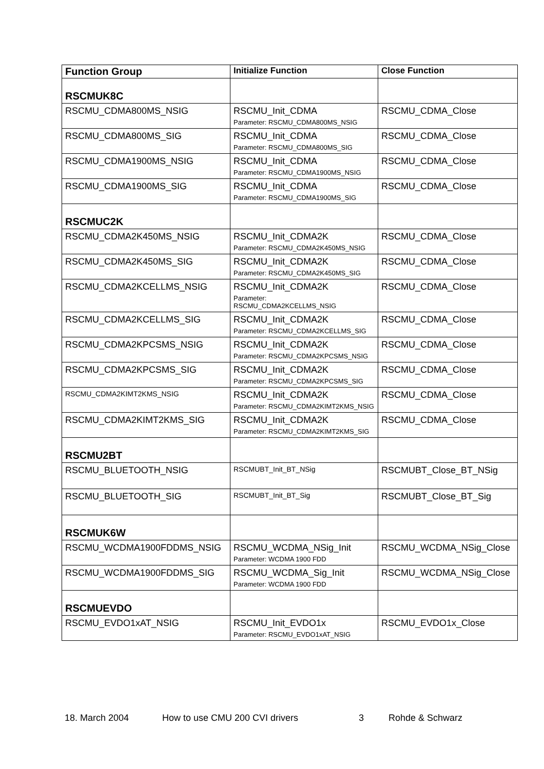| Function Group | Initialize Function | Close Function |
| --- | --- | --- |
| RSCMUK8C | | |
| RSCMU_CDMA800MS_NSIG | RSCMU_Init_CDMA Parameter: RSCMU_CDMA800MS_NSIG | RSCMU_CDMA_Close |
| RSCMU_CDMA800MS_SIG | RSCMU_Init_CDMA Parameter: RSCMU_CDMA800MS_SIG | RSCMU_CDMA_Close |
| RSCMU_CDMA1900MS_NSIG | RSCMU_Init_CDMA Parameter: RSCMU_CDMA1900MS_NSIG | RSCMU_CDMA_Close |
| RSCMU_CDMA1900MS_SIG | RSCMU_Init_CDMA Parameter: RSCMU_CDMA1900MS_SIG | RSCMU_CDMA_Close |
| RSCMUC2K | | |
| RSCMU_CDMA2K450MS_NSIG | RSCMU_Init_CDMA2K Parameter: RSCMU_CDMA2K450MS_NSIG | RSCMU_CDMA_Close |
| RSCMU_CDMA2K450MS_SIG | RSCMU_Init_CDMA2K Parameter: RSCMU_CDMA2K450MS_SIG | RSCMU_CDMA_Close |
| RSCMU_CDMA2KCELLMS_NSIG | RSCMU_Init_CDMA2K Parameter: RSCMU_CDMA2KCELLMS_NSIG | RSCMU_CDMA_Close |
| RSCMU_CDMA2KCELLMS_SIG | RSCMU_Init_CDMA2K Parameter: RSCMU_CDMA2KCELLMS_SIG | RSCMU_CDMA_Close |
| RSCMU_CDMA2KPCSMS_NSIG | RSCMU_Init_CDMA2K Parameter: RSCMU_CDMA2KPCSMS_NSIG | RSCMU_CDMA_Close |
| RSCMU_CDMA2KPCSMS_SIG | RSCMU_Init_CDMA2K Parameter: RSCMU_CDMA2KPCSMS_SIG | RSCMU_CDMA_Close |
| RSCMU_CDMA2KIMT2KMS_NSIG | RSCMU_Init_CDMA2K Parameter: RSCMU_CDMA2KIMT2KMS_NSIG | RSCMU_CDMA_Close |
| RSCMU_CDMA2KIMT2KMS_SIG | RSCMU_Init_CDMA2K Parameter: RSCMU_CDMA2KIMT2KMS_SIG | RSCMU_CDMA_Close |
| RSCMU2BT | | |
| RSCMU_BLUETOOTH_NSIG | RSCMUBT_Init_BT_NSig | RSCMUBT_Close_BT_NSig |
| RSCMU_BLUETOOTH_SIG | RSCMUBT_Init_BT_Sig | RSCMUBT_Close_BT_Sig |
| RSCMUK6W | | |
| RSCMU_WCDMA1900FDDMS_NSIG | RSCMU_WCDMA_NSig_Init Parameter: WCDMA 1900 FDD | RSCMU_WCDMA_NSig_Close |
| RSCMU_WCDMA1900FDDMS_SIG | RSCMU_WCDMA_Sig_Init Parameter: WCDMA 1900 FDD | RSCMU_WCDMA_NSig_Close |
| RSCMUEVDO | | |
| RSCMU_EVDO1xAT_NSIG | RSCMU_Init_EVDO1x Parameter: RSCMU_EVDO1xAT_NSIG | RSCMU_EVDO1x_Close |
18. March 2004 How to use CMU 200 CVI drivers 3 Rohde & Schwarz